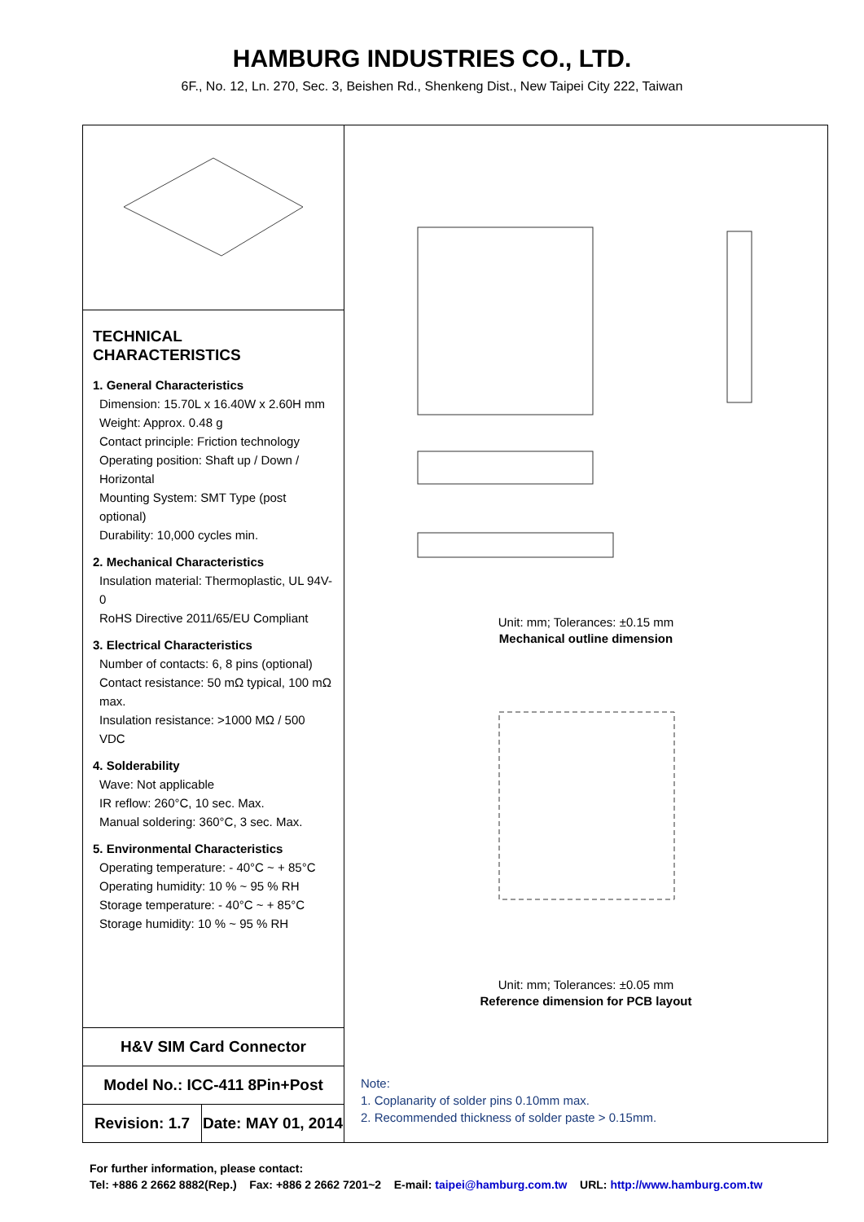HAMBURG INDUSTRIES CO., LTD.
6F., No. 12, Ln. 270, Sec. 3, Beishen Rd., Shenkeng Dist., New Taipei City 222, Taiwan
TECHNICAL CHARACTERISTICS
1. General Characteristics
Dimension: 15.70L x 16.40W x 2.60H mm
Weight: Approx. 0.48 g
Contact principle: Friction technology
Operating position: Shaft up / Down / Horizontal
Mounting System: SMT Type (post optional)
Durability: 10,000 cycles min.
2. Mechanical Characteristics
Insulation material: Thermoplastic, UL 94V-0
RoHS Directive 2011/65/EU Compliant
3. Electrical Characteristics
Number of contacts: 6, 8 pins (optional)
Contact resistance: 50 mΩ typical, 100 mΩ max.
Insulation resistance: >1000 MΩ / 500 VDC
4. Solderability
Wave: Not applicable
IR reflow: 260°C, 10 sec. Max.
Manual soldering: 360°C, 3 sec. Max.
5. Environmental Characteristics
Operating temperature: - 40°C ~ + 85°C
Operating humidity: 10 % ~ 95 % RH
Storage temperature: - 40°C ~ + 85°C
Storage humidity: 10 % ~ 95 % RH
H&V SIM Card Connector
Model No.: ICC-411 8Pin+Post
Revision: 1.7 Date: MAY 01, 2014
Unit: mm; Tolerances: ±0.15 mm
Mechanical outline dimension
Unit: mm; Tolerances: ±0.05 mm
Reference dimension for PCB layout
Note:
1. Coplanarity of solder pins 0.10mm max.
2. Recommended thickness of solder paste > 0.15mm.
For further information, please contact:
Tel: +886 2 2662 8882(Rep.) Fax: +886 2 2662 7201~2 E-mail: taipei@hamburg.com.tw URL: http://www.hamburg.com.tw